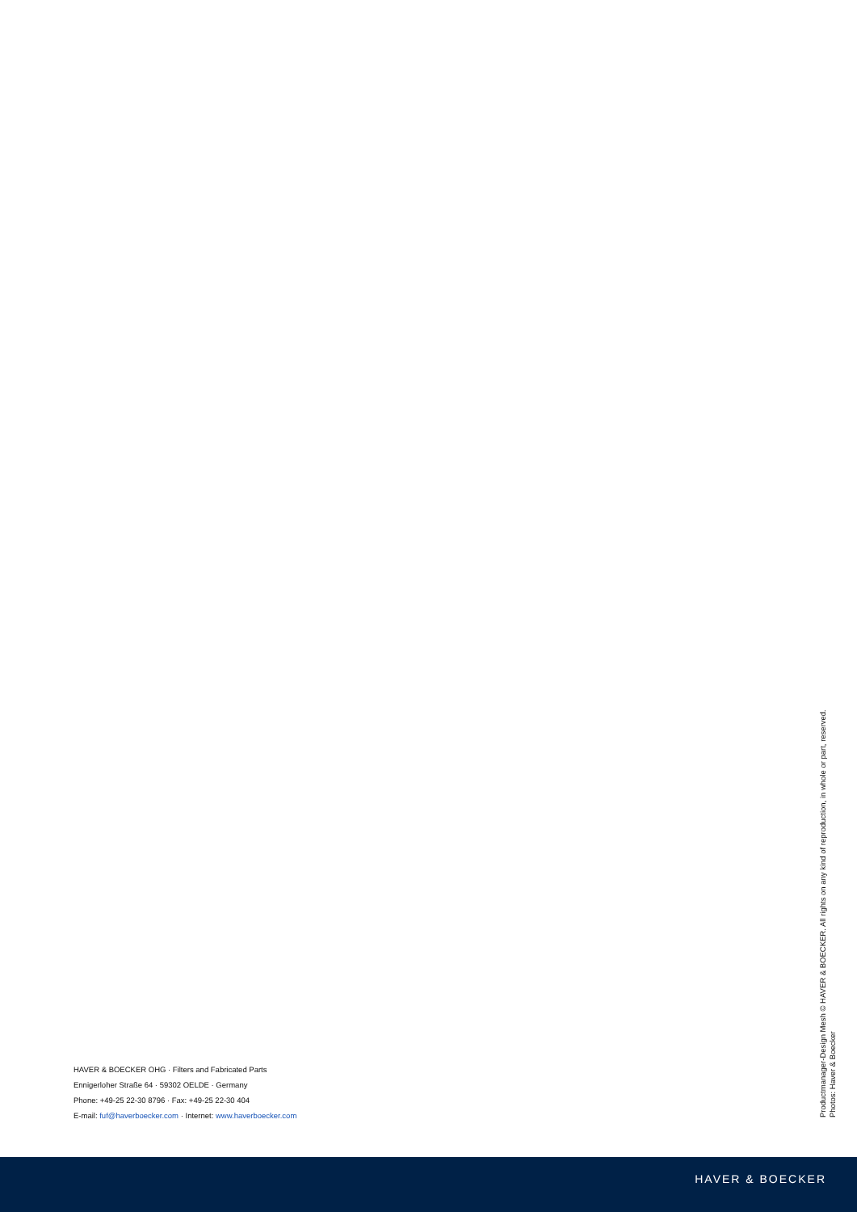HAVER & BOECKER OHG · Filters and Fabricated Parts
Ennigerloher Straße 64 · 59302 OELDE · Germany
Phone: +49-25 22-30 8796 · Fax: +49-25 22-30 404
E-mail: fuf@haverboecker.com · Internet: www.haverboecker.com
Productmanager-Design Mesh © HAVER & BOECKER. All rights on any kind of reproduction, in whole or part, reserved.
Photos: Haver & Boecker
HAVER & BOECKER